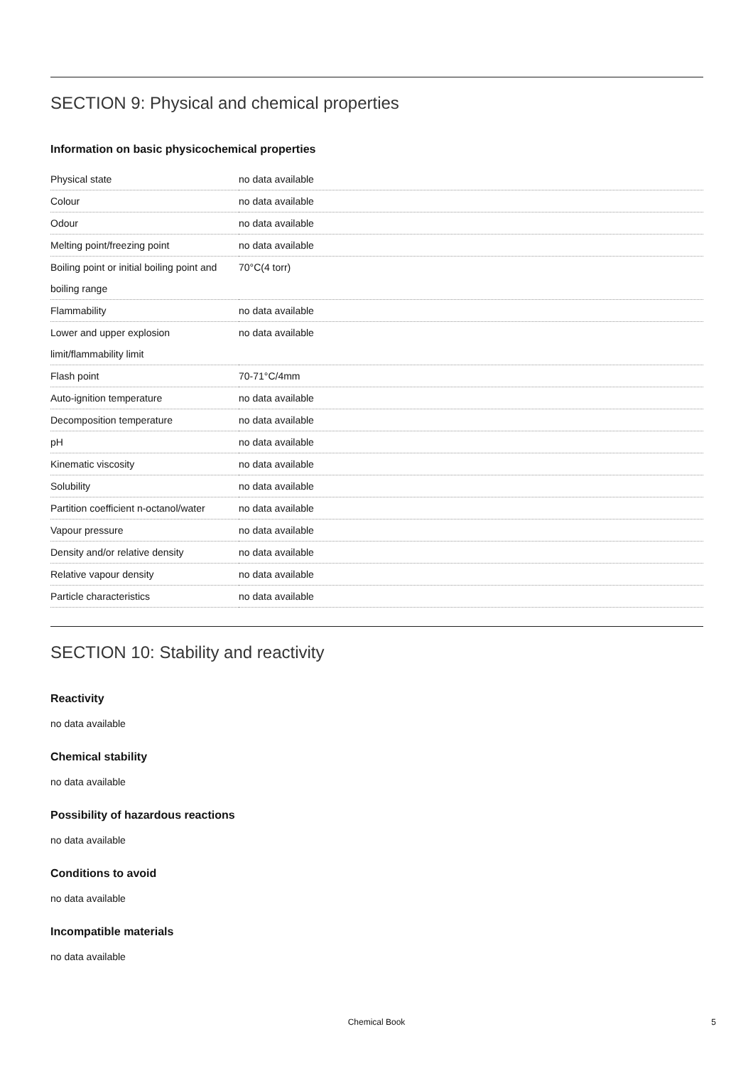SECTION 9: Physical and chemical properties
Information on basic physicochemical properties
| Physical state | no data available |
| Colour | no data available |
| Odour | no data available |
| Melting point/freezing point | no data available |
| Boiling point or initial boiling point and boiling range | 70°C(4 torr) |
| Flammability | no data available |
| Lower and upper explosion limit/flammability limit | no data available |
| Flash point | 70-71°C/4mm |
| Auto-ignition temperature | no data available |
| Decomposition temperature | no data available |
| pH | no data available |
| Kinematic viscosity | no data available |
| Solubility | no data available |
| Partition coefficient n-octanol/water | no data available |
| Vapour pressure | no data available |
| Density and/or relative density | no data available |
| Relative vapour density | no data available |
| Particle characteristics | no data available |
SECTION 10: Stability and reactivity
Reactivity
no data available
Chemical stability
no data available
Possibility of hazardous reactions
no data available
Conditions to avoid
no data available
Incompatible materials
no data available
Chemical Book
5